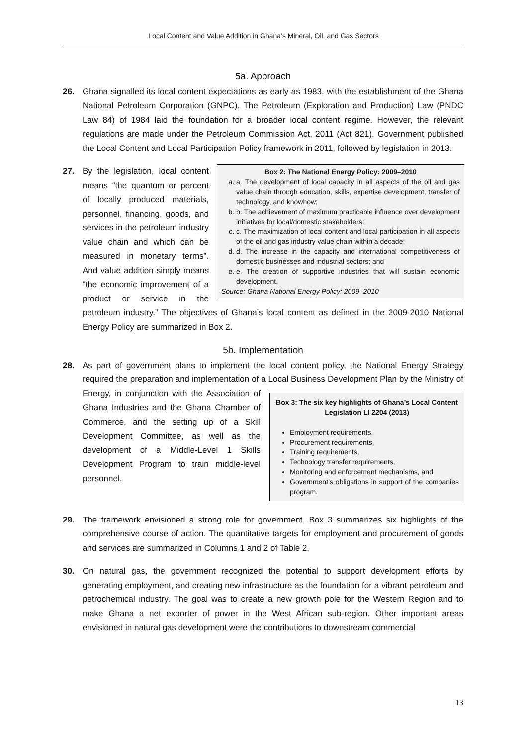Local Content and Value Addition in Ghana’s Mineral, Oil, and Gas Sectors
5a. Approach
26. Ghana signalled its local content expectations as early as 1983, with the establishment of the Ghana National Petroleum Corporation (GNPC). The Petroleum (Exploration and Production) Law (PNDC Law 84) of 1984 laid the foundation for a broader local content regime. However, the relevant regulations are made under the Petroleum Commission Act, 2011 (Act 821). Government published the Local Content and Local Participation Policy framework in 2011, followed by legislation in 2013.
27.
Box 2: The National Energy Policy: 2009–2010
a. a. The development of local capacity in all aspects of the oil and gas value chain through education, skills, expertise development, transfer of technology, and knowhow;
b. b. The achievement of maximum practicable influence over development initiatives for local/domestic stakeholders;
c. c. The maximization of local content and local participation in all aspects of the oil and gas industry value chain within a decade;
d. d. The increase in the capacity and international competitiveness of domestic businesses and industrial sectors; and
e. e. The creation of supportive industries that will sustain economic development.
Source: Ghana National Energy Policy: 2009–2010
By the legislation, local content means “the quantum or percent of locally produced materials, personnel, financing, goods, and services in the petroleum industry value chain and which can be measured in monetary terms”. And value addition simply means “the economic improvement of a product or service in the petroleum industry.” The objectives of Ghana’s local content as defined in the 2009-2010 National Energy Policy are summarized in Box 2.
5b. Implementation
28. As part of government plans to implement the local content policy, the National Energy Strategy required the preparation and implementation of a Local Business Development Plan by the
Box 3: The six key highlights of Ghana’s Local Content Legislation LI 2204 (2013)
Employment requirements,
Procurement requirements,
Training requirements,
Technology transfer requirements,
Monitoring and enforcement mechanisms, and
Government’s obligations in support of the companies program.
Ministry of Energy, in conjunction with the Association of Ghana Industries and the Ghana Chamber of Commerce, and the setting up of a Skill Development Committee, as well as the development of a Middle-Level 1 Skills Development Program to train middle-level personnel.
29. The framework envisioned a strong role for government. Box 3 summarizes six highlights of the comprehensive course of action. The quantitative targets for employment and procurement of goods and services are summarized in Columns 1 and 2 of Table 2.
30. On natural gas, the government recognized the potential to support development efforts by generating employment, and creating new infrastructure as the foundation for a vibrant petroleum and petrochemical industry. The goal was to create a new growth pole for the Western Region and to make Ghana a net exporter of power in the West African sub-region. Other important areas envisioned in natural gas development were the contributions to downstream commercial
13